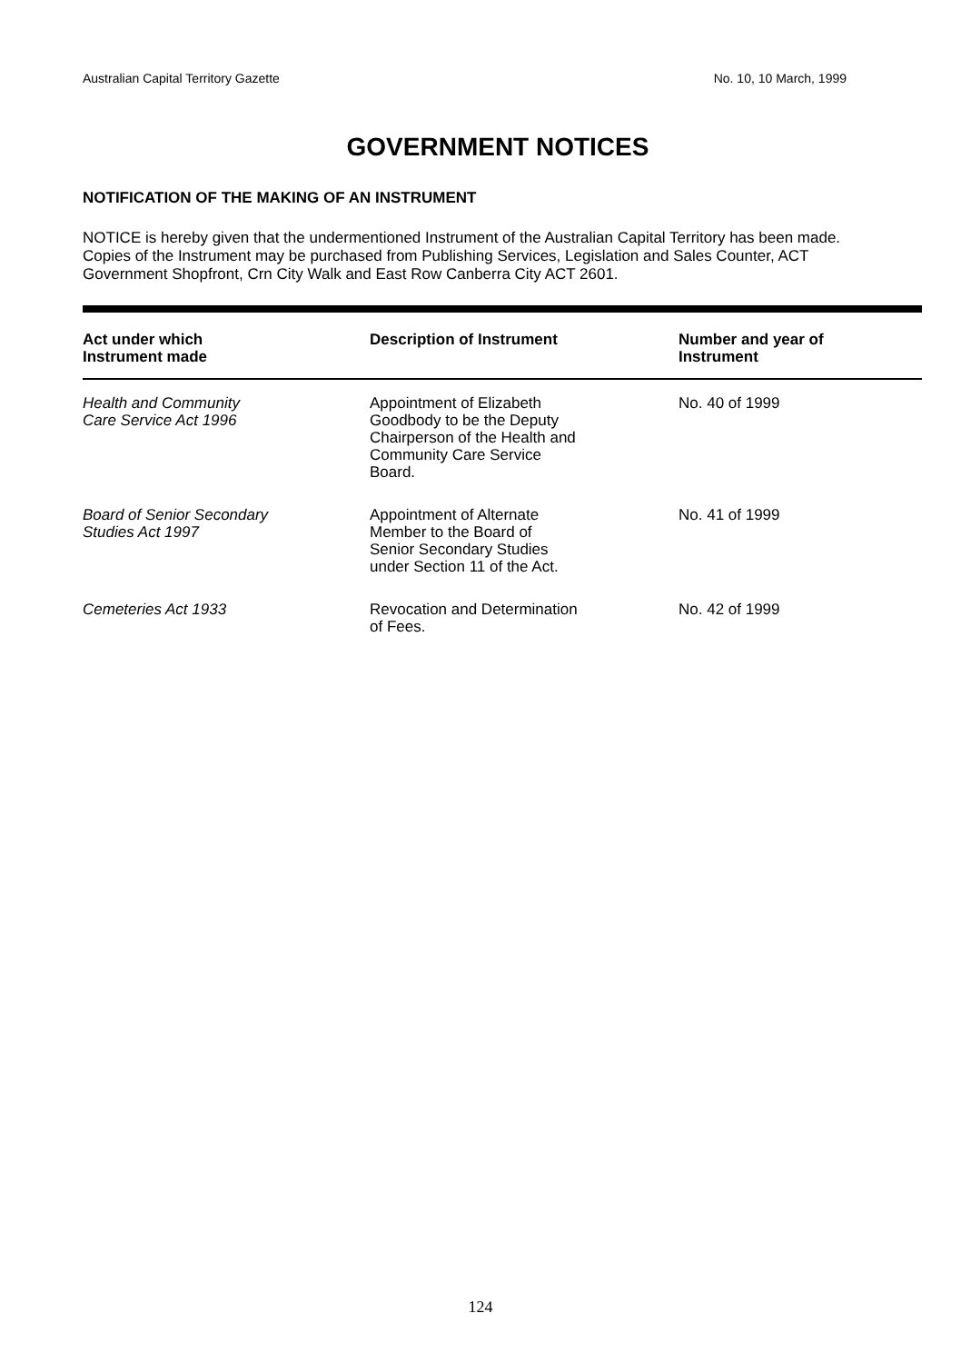Australian Capital Territory Gazette No. 10, 10 March, 1999
GOVERNMENT NOTICES
NOTIFICATION OF THE MAKING OF AN INSTRUMENT
NOTICE is hereby given that the undermentioned Instrument of the Australian Capital Territory has been made. Copies of the Instrument may be purchased from Publishing Services, Legislation and Sales Counter, ACT Government Shopfront, Crn City Walk and East Row Canberra City ACT 2601.
| Act under which Instrument made | Description of Instrument | Number and year of Instrument |
| --- | --- | --- |
| Health and Community Care Service Act 1996 | Appointment of Elizabeth Goodbody to be the Deputy Chairperson of the Health and Community Care Service Board. | No. 40 of 1999 |
| Board of Senior Secondary Studies Act 1997 | Appointment of Alternate Member to the Board of Senior Secondary Studies under Section 11 of the Act. | No. 41 of 1999 |
| Cemeteries Act 1933 | Revocation and Determination of Fees. | No. 42 of 1999 |
124